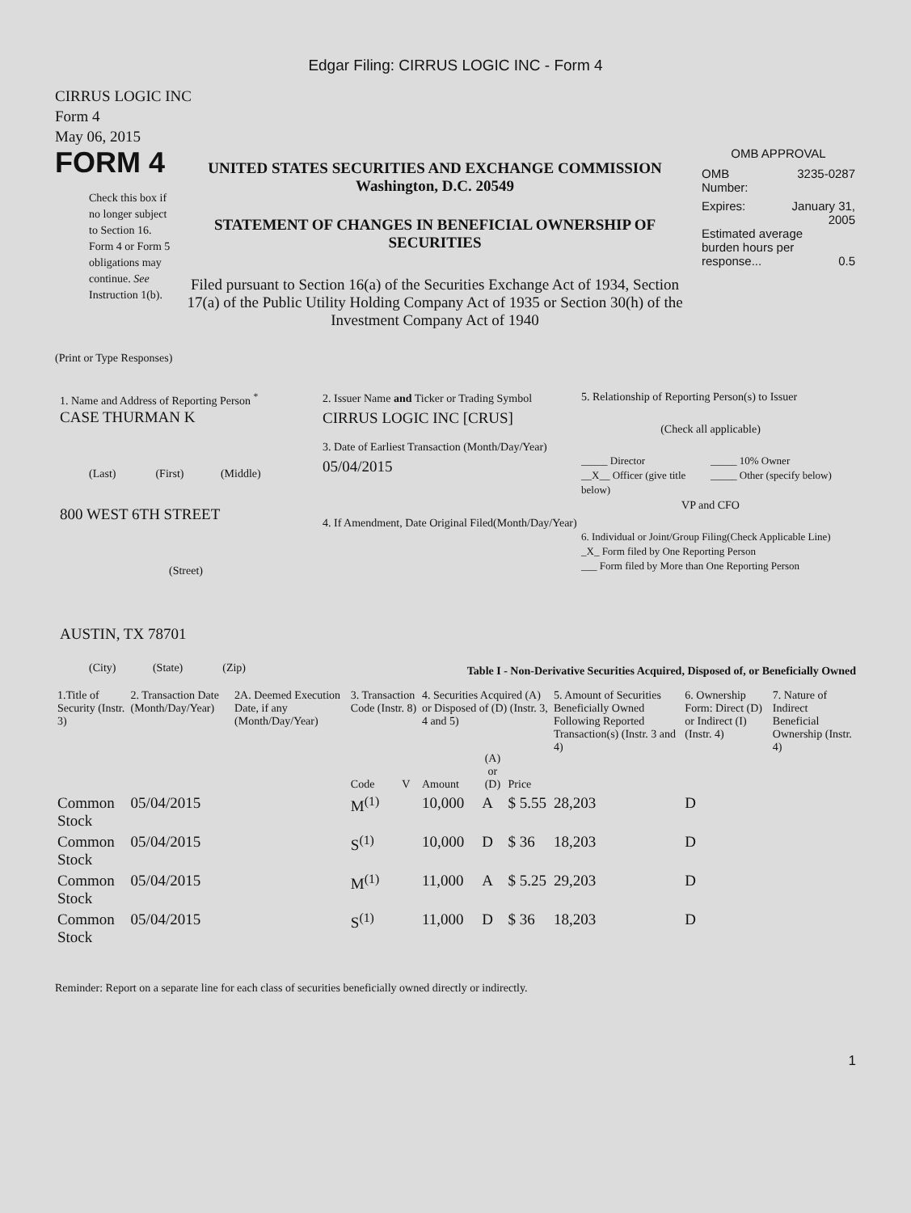Edgar Filing: CIRRUS LOGIC INC - Form 4
CIRRUS LOGIC INC
Form 4
May 06, 2015
FORM 4
Check this box if no longer subject to Section 16. Form 4 or Form 5 obligations may continue. See Instruction 1(b).
UNITED STATES SECURITIES AND EXCHANGE COMMISSION
Washington, D.C. 20549
STATEMENT OF CHANGES IN BENEFICIAL OWNERSHIP OF SECURITIES
Filed pursuant to Section 16(a) of the Securities Exchange Act of 1934, Section 17(a) of the Public Utility Holding Company Act of 1935 or Section 30(h) of the Investment Company Act of 1940
OMB APPROVAL
OMB
Number: 3235-0287
Expires: January 31,
2005
Estimated average burden hours per response... 0.5
(Print or Type Responses)
1. Name and Address of Reporting Person <sup>*</sup>
CASE THURMAN K
(Last) (First) (Middle)
800 WEST 6TH STREET
(Street)
AUSTIN, TX 78701
(City) (State) (Zip)
2. Issuer Name and Ticker or Trading Symbol
CIRRUS LOGIC INC [CRUS]
3. Date of Earliest Transaction (Month/Day/Year)
05/04/2015
4. If Amendment, Date Original Filed(Month/Day/Year)
5. Relationship of Reporting Person(s) to Issuer
(Check all applicable)
_____ Director
__X__ Officer (give title below)
_____ 10% Owner
_____ Other (specify below)
VP and CFO
6. Individual or Joint/Group Filing(Check Applicable Line)
_X_ Form filed by One Reporting Person
___ Form filed by More than One Reporting Person
Table I - Non-Derivative Securities Acquired, Disposed of, or Beneficially Owned
| 1.Title of Security (Instr. 3) | 2. Transaction Date (Month/Day/Year) | 2A. Deemed Execution Date, if any (Month/Day/Year) | 3. Transaction Code (Instr. 8) | | 4. Securities Acquired (A) or Disposed of (D) (Instr. 3, 4 and 5) | | | 5. Amount of Securities Beneficially Owned Following Reported Transaction(s) (Instr. 3 and 4) | 6. Ownership Form: Direct (D) or Indirect (I) (Instr. 4) | 7. Nature of Indirect Beneficial Ownership (Instr. 4) |
| --- | --- | --- | --- | --- | --- | --- | --- | --- | --- | --- |
| | | | Code | V | Amount | (A) or (D) | Price | | | |
| Common Stock | 05/04/2015 | | M<sup>(1)</sup> | | 10,000 | A | $ 5.55 | 28,203 | D | |
| Common Stock | 05/04/2015 | | S<sup>(1)</sup> | | 10,000 | D | $ 36 | 18,203 | D | |
| Common Stock | 05/04/2015 | | M<sup>(1)</sup> | | 11,000 | A | $ 5.25 | 29,203 | D | |
| Common Stock | 05/04/2015 | | S<sup>(1)</sup> | | 11,000 | D | $ 36 | 18,203 | D | |
Reminder: Report on a separate line for each class of securities beneficially owned directly or indirectly.
1